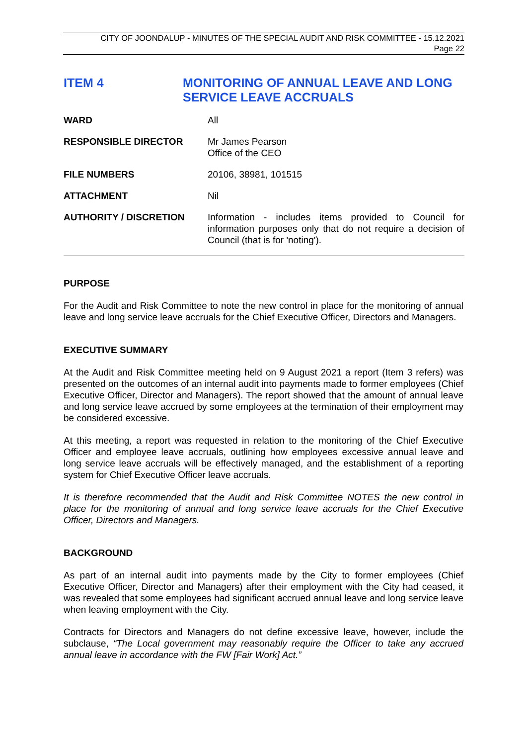CITY OF JOONDALUP - MINUTES OF THE SPECIAL AUDIT AND RISK COMMITTEE - 15.12.2021
Page 22
ITEM 4 MONITORING OF ANNUAL LEAVE AND LONG SERVICE LEAVE ACCRUALS
| WARD | All |
| RESPONSIBLE DIRECTOR | Mr James Pearson Office of the CEO |
| FILE NUMBERS | 20106, 38981, 101515 |
| ATTACHMENT | Nil |
| AUTHORITY / DISCRETION | Information - includes items provided to Council for information purposes only that do not require a decision of Council (that is for 'noting'). |
PURPOSE
For the Audit and Risk Committee to note the new control in place for the monitoring of annual leave and long service leave accruals for the Chief Executive Officer, Directors and Managers.
EXECUTIVE SUMMARY
At the Audit and Risk Committee meeting held on 9 August 2021 a report (Item 3 refers) was presented on the outcomes of an internal audit into payments made to former employees (Chief Executive Officer, Director and Managers). The report showed that the amount of annual leave and long service leave accrued by some employees at the termination of their employment may be considered excessive.
At this meeting, a report was requested in relation to the monitoring of the Chief Executive Officer and employee leave accruals, outlining how employees excessive annual leave and long service leave accruals will be effectively managed, and the establishment of a reporting system for Chief Executive Officer leave accruals.
It is therefore recommended that the Audit and Risk Committee NOTES the new control in place for the monitoring of annual and long service leave accruals for the Chief Executive Officer, Directors and Managers.
BACKGROUND
As part of an internal audit into payments made by the City to former employees (Chief Executive Officer, Director and Managers) after their employment with the City had ceased, it was revealed that some employees had significant accrued annual leave and long service leave when leaving employment with the City.
Contracts for Directors and Managers do not define excessive leave, however, include the subclause, “The Local government may reasonably require the Officer to take any accrued annual leave in accordance with the FW [Fair Work] Act.”